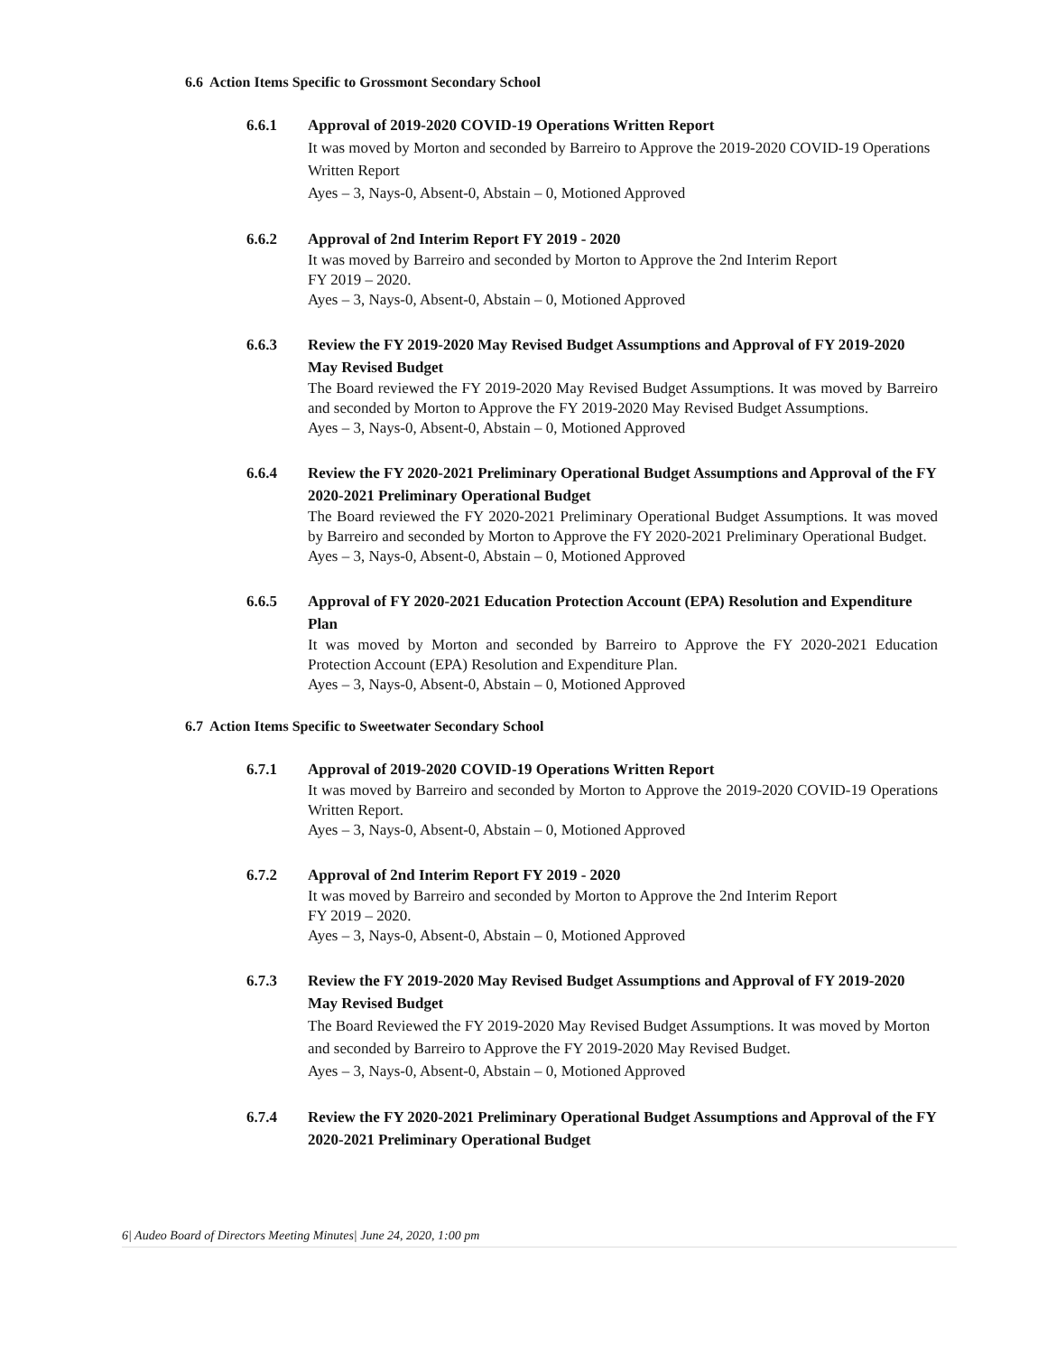6.6 Action Items Specific to Grossmont Secondary School
6.6.1 Approval of 2019-2020 COVID-19 Operations Written Report
It was moved by Morton and seconded by Barreiro to Approve the 2019-2020 COVID-19 Operations Written Report
Ayes – 3, Nays-0, Absent-0, Abstain – 0, Motioned Approved
6.6.2 Approval of 2nd Interim Report FY 2019 - 2020
It was moved by Barreiro and seconded by Morton to Approve the 2nd Interim Report
FY 2019 – 2020.
Ayes – 3, Nays-0, Absent-0, Abstain – 0, Motioned Approved
6.6.3 Review the FY 2019-2020 May Revised Budget Assumptions and Approval of FY 2019-2020 May Revised Budget
The Board reviewed the FY 2019-2020 May Revised Budget Assumptions. It was moved by Barreiro and seconded by Morton to Approve the FY 2019-2020 May Revised Budget Assumptions.
Ayes – 3, Nays-0, Absent-0, Abstain – 0, Motioned Approved
6.6.4 Review the FY 2020-2021 Preliminary Operational Budget Assumptions and Approval of the FY 2020-2021 Preliminary Operational Budget
The Board reviewed the FY 2020-2021 Preliminary Operational Budget Assumptions. It was moved by Barreiro and seconded by Morton to Approve the FY 2020-2021 Preliminary Operational Budget.
Ayes – 3, Nays-0, Absent-0, Abstain – 0, Motioned Approved
6.6.5 Approval of FY 2020-2021 Education Protection Account (EPA) Resolution and Expenditure Plan
It was moved by Morton and seconded by Barreiro to Approve the FY 2020-2021 Education Protection Account (EPA) Resolution and Expenditure Plan.
Ayes – 3, Nays-0, Absent-0, Abstain – 0, Motioned Approved
6.7 Action Items Specific to Sweetwater Secondary School
6.7.1 Approval of 2019-2020 COVID-19 Operations Written Report
It was moved by Barreiro and seconded by Morton to Approve the 2019-2020 COVID-19 Operations Written Report.
Ayes – 3, Nays-0, Absent-0, Abstain – 0, Motioned Approved
6.7.2 Approval of 2nd Interim Report FY 2019 - 2020
It was moved by Barreiro and seconded by Morton to Approve the 2nd Interim Report
FY 2019 – 2020.
Ayes – 3, Nays-0, Absent-0, Abstain – 0, Motioned Approved
6.7.3 Review the FY 2019-2020 May Revised Budget Assumptions and Approval of FY 2019-2020 May Revised Budget
The Board Reviewed the FY 2019-2020 May Revised Budget Assumptions. It was moved by Morton and seconded by Barreiro to Approve the FY 2019-2020 May Revised Budget.
Ayes – 3, Nays-0, Absent-0, Abstain – 0, Motioned Approved
6.7.4 Review the FY 2020-2021 Preliminary Operational Budget Assumptions and Approval of the FY 2020-2021 Preliminary Operational Budget
6| Audeo Board of Directors Meeting Minutes| June 24, 2020, 1:00 pm